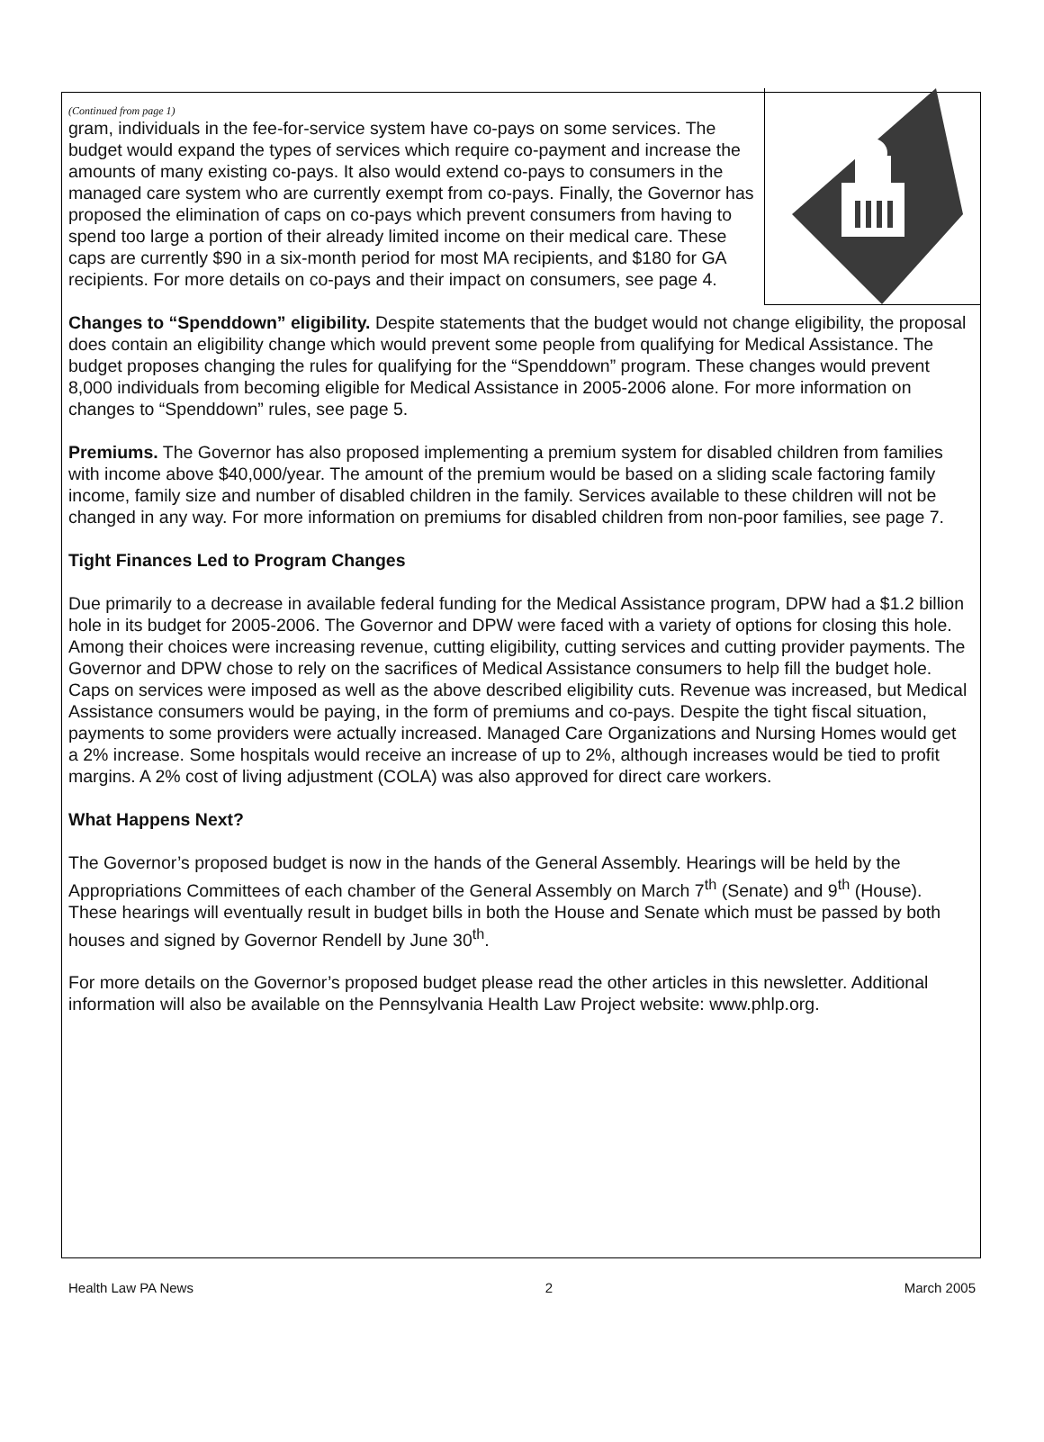(Continued from page 1)
gram, individuals in the fee-for-service system have co-pays on some services. The budget would expand the types of services which require co-payment and increase the amounts of many existing co-pays. It also would extend co-pays to consumers in the managed care system who are currently exempt from co-pays. Finally, the Governor has proposed the elimination of caps on co-pays which prevent consumers from having to spend too large a portion of their already limited income on their medical care. These caps are currently $90 in a six-month period for most MA recipients, and $180 for GA recipients. For more details on co-pays and their impact on consumers, see page 4.
Changes to “Spenddown” eligibility. Despite statements that the budget would not change eligibility, the proposal does contain an eligibility change which would prevent some people from qualifying for Medical Assistance. The budget proposes changing the rules for qualifying for the “Spenddown” program. These changes would prevent 8,000 individuals from becoming eligible for Medical Assistance in 2005-2006 alone. For more information on changes to “Spenddown” rules, see page 5.
Premiums. The Governor has also proposed implementing a premium system for disabled children from families with income above $40,000/year. The amount of the premium would be based on a sliding scale factoring family income, family size and number of disabled children in the family. Services available to these children will not be changed in any way. For more information on premiums for disabled children from non-poor families, see page 7.
Tight Finances Led to Program Changes
Due primarily to a decrease in available federal funding for the Medical Assistance program, DPW had a $1.2 billion hole in its budget for 2005-2006. The Governor and DPW were faced with a variety of options for closing this hole. Among their choices were increasing revenue, cutting eligibility, cutting services and cutting provider payments. The Governor and DPW chose to rely on the sacrifices of Medical Assistance consumers to help fill the budget hole. Caps on services were imposed as well as the above described eligibility cuts. Revenue was increased, but Medical Assistance consumers would be paying, in the form of premiums and co-pays. Despite the tight fiscal situation, payments to some providers were actually increased. Managed Care Organizations and Nursing Homes would get a 2% increase. Some hospitals would receive an increase of up to 2%, although increases would be tied to profit margins. A 2% cost of living adjustment (COLA) was also approved for direct care workers.
What Happens Next?
The Governor’s proposed budget is now in the hands of the General Assembly. Hearings will be held by the Appropriations Committees of each chamber of the General Assembly on March 7<sup>th</sup> (Senate) and 9<sup>th</sup> (House). These hearings will eventually result in budget bills in both the House and Senate which must be passed by both houses and signed by Governor Rendell by June 30<sup>th</sup>.
For more details on the Governor’s proposed budget please read the other articles in this newsletter. Additional information will also be available on the Pennsylvania Health Law Project website: www.phlp.org.
Health Law PA News 2 March 2005